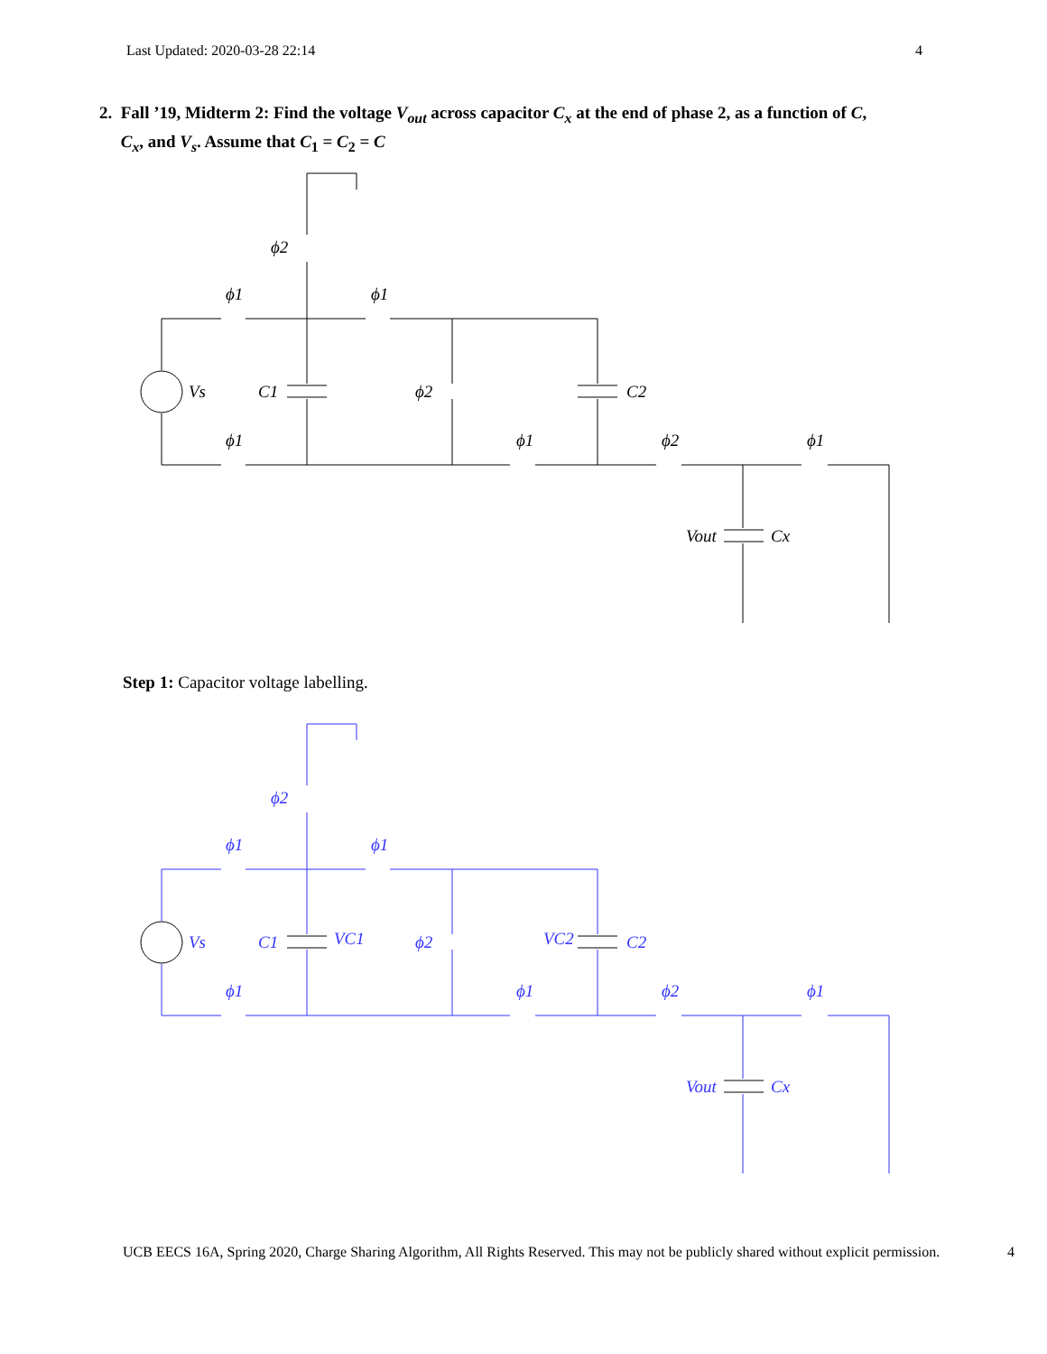Last Updated: 2020-03-28 22:14 4
2. Fall ’19, Midterm 2: Find the voltage V<sub>out</sub> across capacitor C<sub>x</sub> at the end of phase 2, as a function of C,
C<sub>x</sub>, and V<sub>s</sub>. Assume that C<sub>1</sub> = C<sub>2</sub> = C
ϕ2
ϕ1
ϕ1
Vs
C1
ϕ2
C2
ϕ1
ϕ1
ϕ2
ϕ1
Vout
Cx
Step 1: Capacitor voltage labelling.
ϕ2
ϕ1
ϕ1
Vs
C1
VC1
ϕ2
VC2
C2
ϕ1
ϕ1
ϕ2
ϕ1
Vout
Cx
UCB EECS 16A, Spring 2020, Charge Sharing Algorithm, All Rights Reserved. This may not be publicly shared without explicit permission. 4